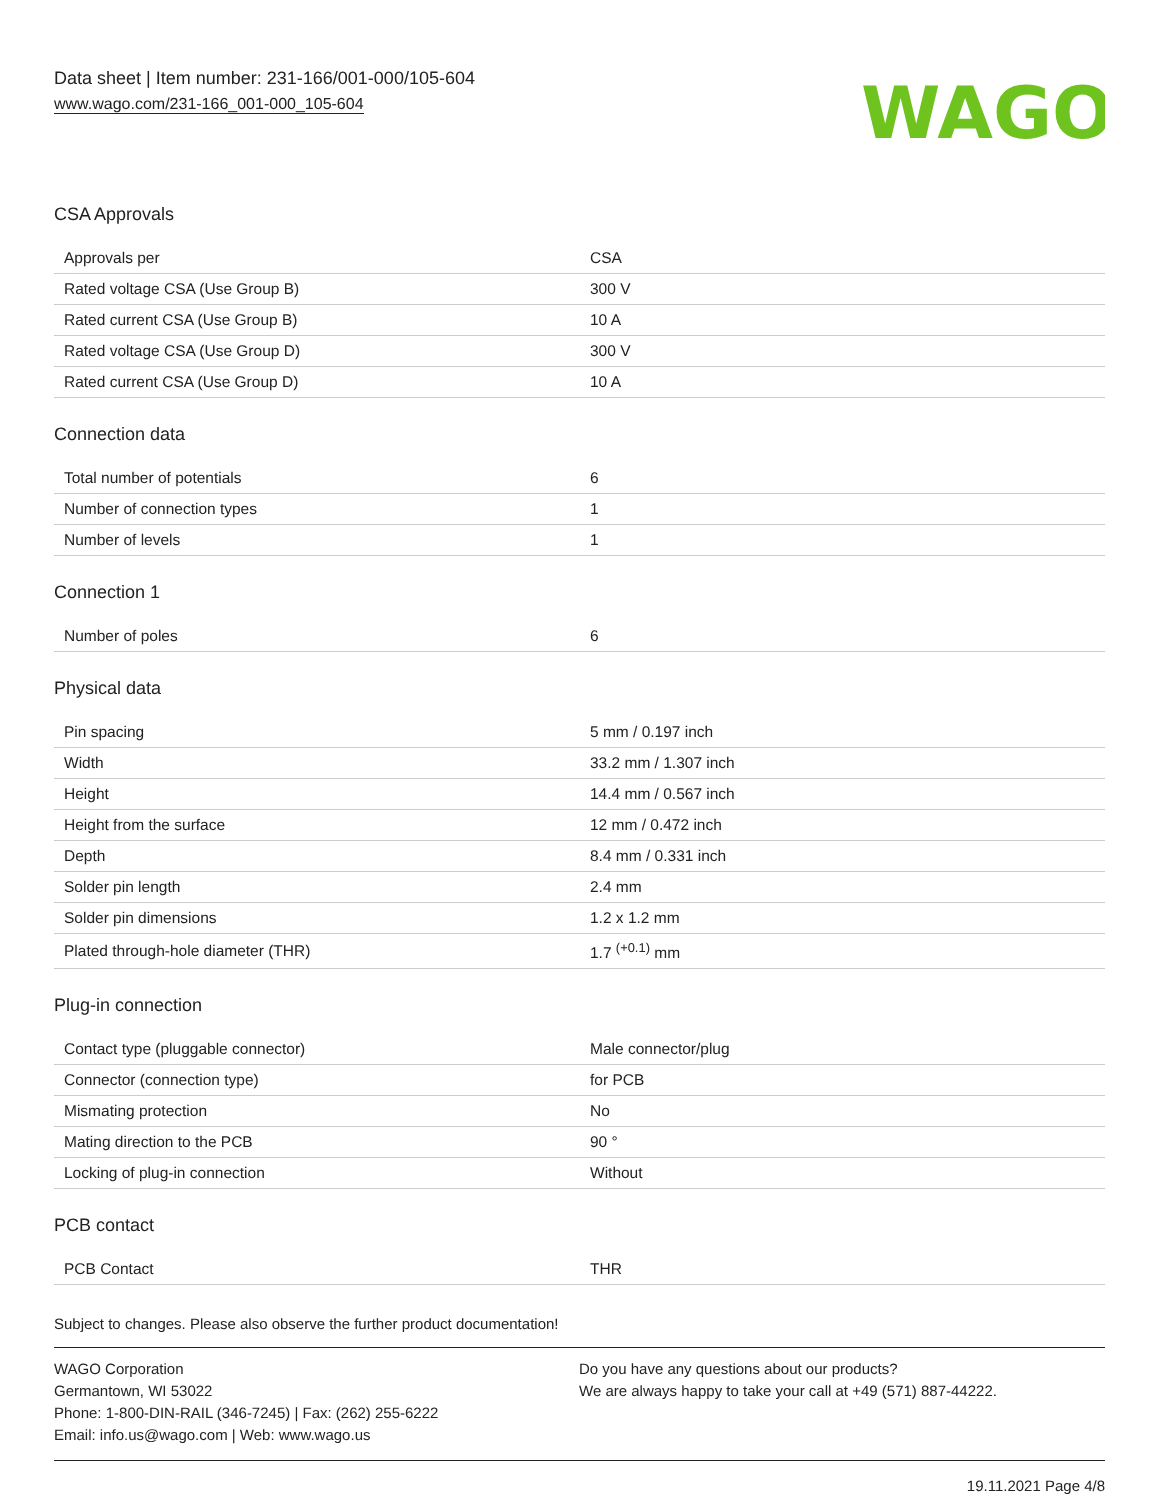Data sheet | Item number: 231-166/001-000/105-604
www.wago.com/231-166_001-000_105-604
WAGO
CSA Approvals
| Approvals per | CSA |
| Rated voltage CSA (Use Group B) | 300 V |
| Rated current CSA (Use Group B) | 10 A |
| Rated voltage CSA (Use Group D) | 300 V |
| Rated current CSA (Use Group D) | 10 A |
Connection data
| Total number of potentials | 6 |
| Number of connection types | 1 |
| Number of levels | 1 |
Connection 1
| Number of poles | 6 |
Physical data
| Pin spacing | 5 mm / 0.197 inch |
| Width | 33.2 mm / 1.307 inch |
| Height | 14.4 mm / 0.567 inch |
| Height from the surface | 12 mm / 0.472 inch |
| Depth | 8.4 mm / 0.331 inch |
| Solder pin length | 2.4 mm |
| Solder pin dimensions | 1.2 x 1.2 mm |
| Plated through-hole diameter (THR) | 1.7 <sup>(+0.1)</sup> mm |
Plug-in connection
| Contact type (pluggable connector) | Male connector/plug |
| Connector (connection type) | for PCB |
| Mismating protection | No |
| Mating direction to the PCB | 90 ° |
| Locking of plug-in connection | Without |
PCB contact
| PCB Contact | THR |
Subject to changes. Please also observe the further product documentation!
WAGO Corporation
Germantown, WI 53022
Phone: 1-800-DIN-RAIL (346-7245) | Fax: (262) 255-6222
Email: info.us@wago.com | Web: www.wago.us
Do you have any questions about our products?
We are always happy to take your call at +49 (571) 887-44222.
19.11.2021 Page 4/8